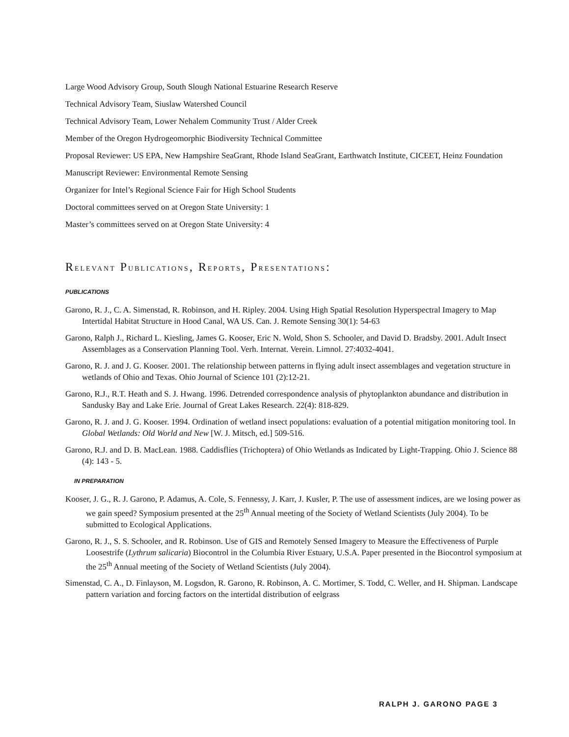Large Wood Advisory Group, South Slough National Estuarine Research Reserve
Technical Advisory Team, Siuslaw Watershed Council
Technical Advisory Team, Lower Nehalem Community Trust / Alder Creek
Member of the Oregon Hydrogeomorphic Biodiversity Technical Committee
Proposal Reviewer: US EPA, New Hampshire SeaGrant, Rhode Island SeaGrant, Earthwatch Institute, CICEET, Heinz Foundation
Manuscript Reviewer: Environmental Remote Sensing
Organizer for Intel’s Regional Science Fair for High School Students
Doctoral committees served on at Oregon State University: 1
Master’s committees served on at Oregon State University: 4
RELEVANT PUBLICATIONS, REPORTS, PRESENTATIONS:
PUBLICATIONS
Garono, R. J., C. A. Simenstad, R. Robinson, and H. Ripley. 2004. Using High Spatial Resolution Hyperspectral Imagery to Map Intertidal Habitat Structure in Hood Canal, WA US. Can. J. Remote Sensing 30(1): 54-63
Garono, Ralph J., Richard L. Kiesling, James G. Kooser, Eric N. Wold, Shon S. Schooler, and David D. Bradsby. 2001. Adult Insect Assemblages as a Conservation Planning Tool. Verh. Internat. Verein. Limnol. 27:4032-4041.
Garono, R. J. and J. G. Kooser. 2001. The relationship between patterns in flying adult insect assemblages and vegetation structure in wetlands of Ohio and Texas. Ohio Journal of Science 101 (2):12-21.
Garono, R.J., R.T. Heath and S. J. Hwang. 1996. Detrended correspondence analysis of phytoplankton abundance and distribution in Sandusky Bay and Lake Erie. Journal of Great Lakes Research. 22(4): 818-829.
Garono, R. J. and J. G. Kooser. 1994. Ordination of wetland insect populations: evaluation of a potential mitigation monitoring tool. In Global Wetlands: Old World and New [W. J. Mitsch, ed.] 509-516.
Garono, R.J. and D. B. MacLean. 1988. Caddisflies (Trichoptera) of Ohio Wetlands as Indicated by Light-Trapping. Ohio J. Science 88 (4): 143 - 5.
IN PREPARATION
Kooser, J. G., R. J. Garono, P. Adamus, A. Cole, S. Fennessy, J. Karr, J. Kusler, P. The use of assessment indices, are we losing power as we gain speed? Symposium presented at the 25<sup>th</sup> Annual meeting of the Society of Wetland Scientists (July 2004). To be submitted to Ecological Applications.
Garono, R. J., S. S. Schooler, and R. Robinson. Use of GIS and Remotely Sensed Imagery to Measure the Effectiveness of Purple Loosestrife (Lythrum salicaria) Biocontrol in the Columbia River Estuary, U.S.A. Paper presented in the Biocontrol symposium at the 25<sup>th</sup> Annual meeting of the Society of Wetland Scientists (July 2004).
Simenstad, C. A., D. Finlayson, M. Logsdon, R. Garono, R. Robinson, A. C. Mortimer, S. Todd, C. Weller, and H. Shipman. Landscape pattern variation and forcing factors on the intertidal distribution of eelgrass
RALPH J. GARONO PAGE 3